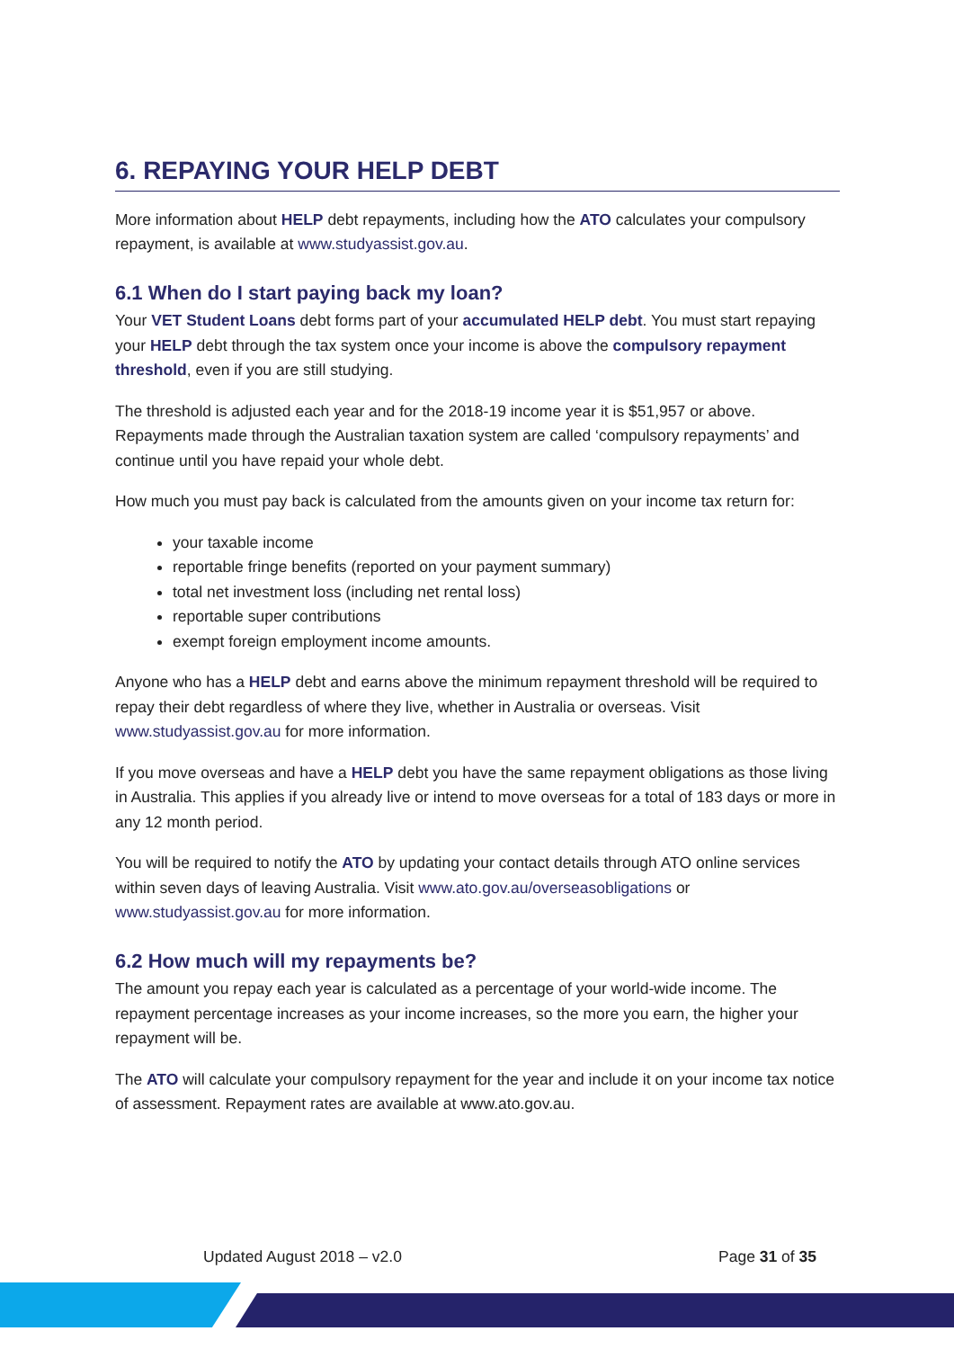6. REPAYING YOUR HELP DEBT
More information about HELP debt repayments, including how the ATO calculates your compulsory repayment, is available at www.studyassist.gov.au.
6.1 When do I start paying back my loan?
Your VET Student Loans debt forms part of your accumulated HELP debt. You must start repaying your HELP debt through the tax system once your income is above the compulsory repayment threshold, even if you are still studying.
The threshold is adjusted each year and for the 2018-19 income year it is $51,957 or above. Repayments made through the Australian taxation system are called ‘compulsory repayments’ and continue until you have repaid your whole debt.
How much you must pay back is calculated from the amounts given on your income tax return for:
your taxable income
reportable fringe benefits (reported on your payment summary)
total net investment loss (including net rental loss)
reportable super contributions
exempt foreign employment income amounts.
Anyone who has a HELP debt and earns above the minimum repayment threshold will be required to repay their debt regardless of where they live, whether in Australia or overseas. Visit www.studyassist.gov.au for more information.
If you move overseas and have a HELP debt you have the same repayment obligations as those living in Australia. This applies if you already live or intend to move overseas for a total of 183 days or more in any 12 month period.
You will be required to notify the ATO by updating your contact details through ATO online services within seven days of leaving Australia. Visit www.ato.gov.au/overseasobligations or www.studyassist.gov.au for more information.
6.2 How much will my repayments be?
The amount you repay each year is calculated as a percentage of your world-wide income. The repayment percentage increases as your income increases, so the more you earn, the higher your repayment will be.
The ATO will calculate your compulsory repayment for the year and include it on your income tax notice of assessment. Repayment rates are available at www.ato.gov.au.
Updated August 2018 – v2.0 Page 31 of 35